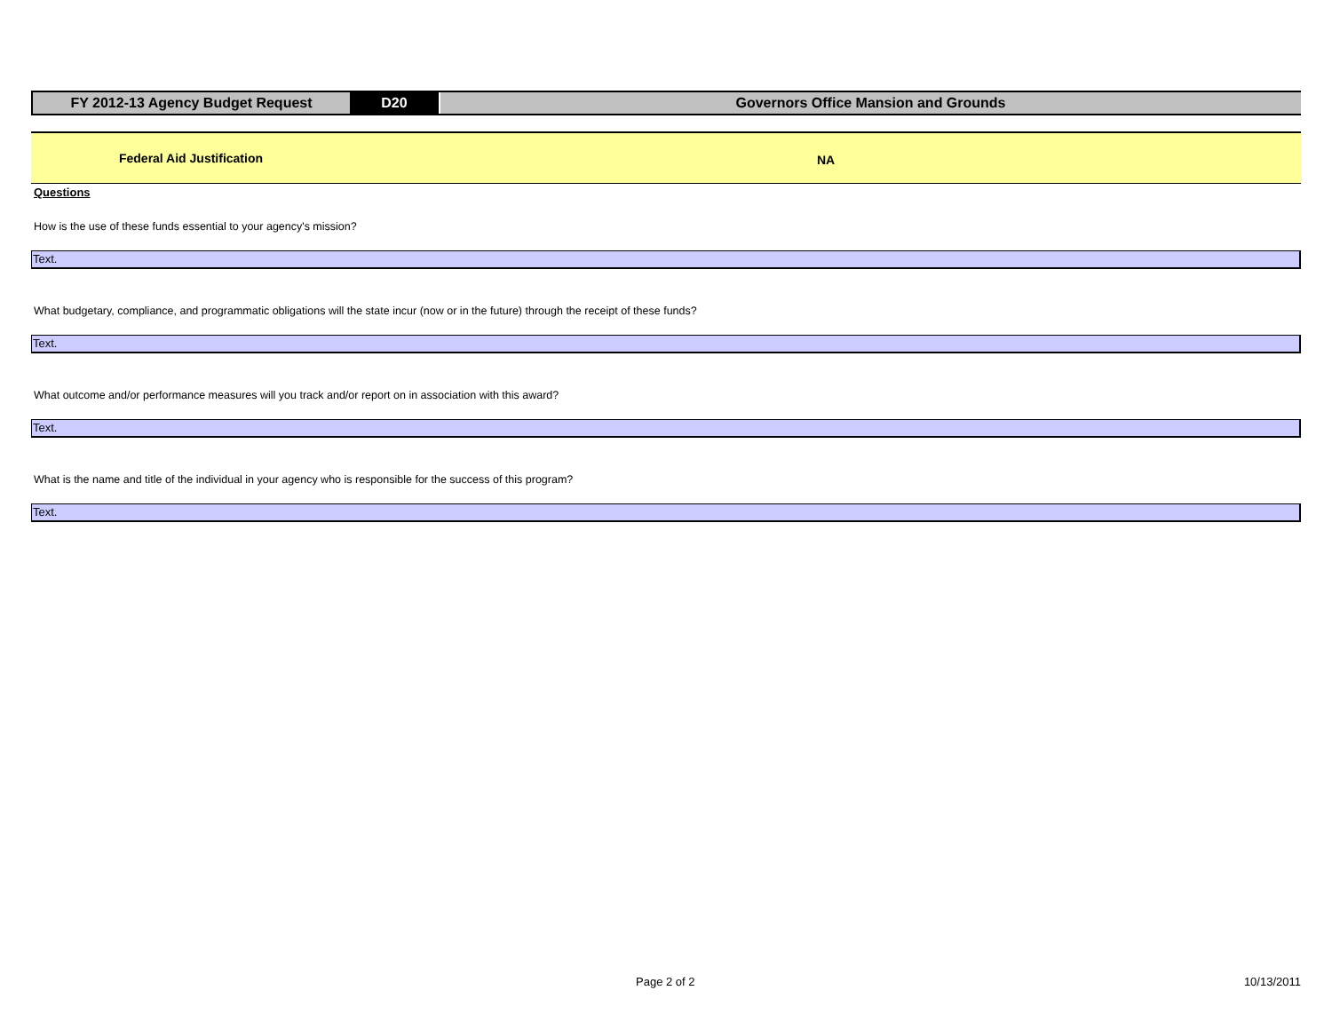FY 2012-13 Agency Budget Request D20 Governors Office Mansion and Grounds
Federal Aid Justification
NA
Questions
How is the use of these funds essential to your agency's mission?
Text.
What budgetary, compliance, and programmatic obligations will the state incur (now or in the future) through the receipt of these funds?
Text.
What outcome and/or performance measures will you track and/or report on in association with this award?
Text.
What is the name and title of the individual in your agency who is responsible for the success of this program?
Text.
Page 2 of 2 10/13/2011